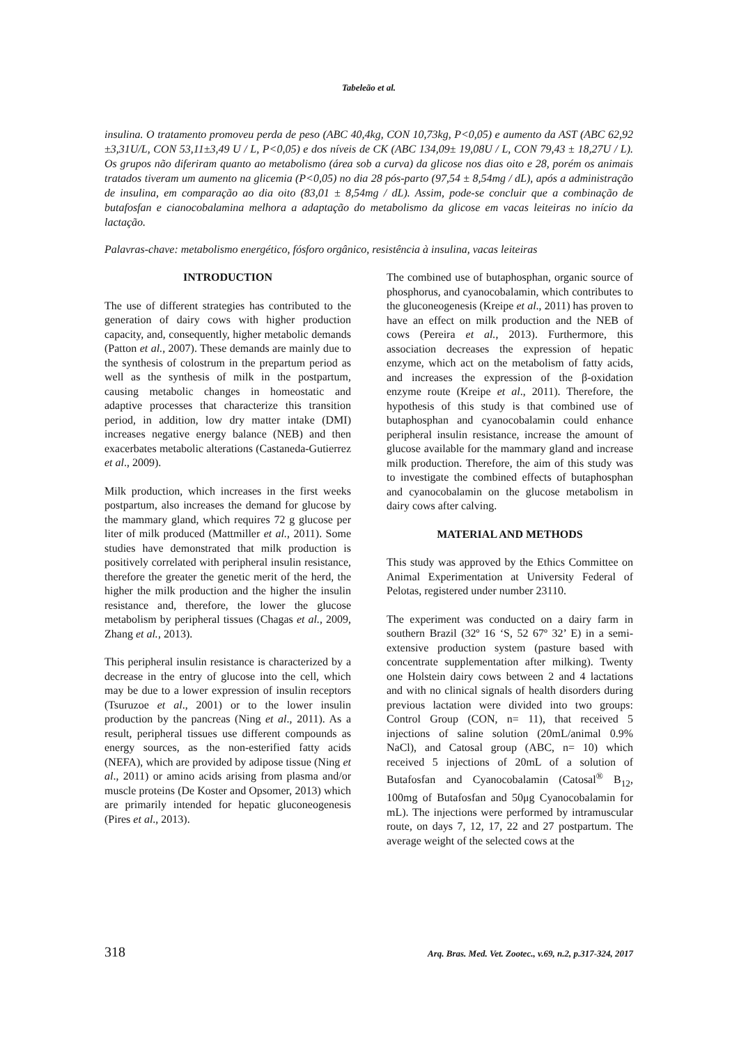Tabeleão et al.
insulina. O tratamento promoveu perda de peso (ABC 40,4kg, CON 10,73kg, P<0,05) e aumento da AST (ABC 62,92 ±3,31U/L, CON 53,11±3,49 U / L, P<0,05) e dos níveis de CK (ABC 134,09± 19,08U / L, CON 79,43 ± 18,27U / L). Os grupos não diferiram quanto ao metabolismo (área sob a curva) da glicose nos dias oito e 28, porém os animais tratados tiveram um aumento na glicemia (P<0,05) no dia 28 pós-parto (97,54 ± 8,54mg / dL), após a administração de insulina, em comparação ao dia oito (83,01 ± 8,54mg / dL). Assim, pode-se concluir que a combinação de butafosfan e cianocobalamina melhora a adaptação do metabolismo da glicose em vacas leiteiras no início da lactação.
Palavras-chave: metabolismo energético, fósforo orgânico, resistência à insulina, vacas leiteiras
INTRODUCTION
The use of different strategies has contributed to the generation of dairy cows with higher production capacity, and, consequently, higher metabolic demands (Patton et al., 2007). These demands are mainly due to the synthesis of colostrum in the prepartum period as well as the synthesis of milk in the postpartum, causing metabolic changes in homeostatic and adaptive processes that characterize this transition period, in addition, low dry matter intake (DMI) increases negative energy balance (NEB) and then exacerbates metabolic alterations (Castaneda-Gutierrez et al., 2009).
Milk production, which increases in the first weeks postpartum, also increases the demand for glucose by the mammary gland, which requires 72 g glucose per liter of milk produced (Mattmiller et al., 2011). Some studies have demonstrated that milk production is positively correlated with peripheral insulin resistance, therefore the greater the genetic merit of the herd, the higher the milk production and the higher the insulin resistance and, therefore, the lower the glucose metabolism by peripheral tissues (Chagas et al., 2009, Zhang et al., 2013).
This peripheral insulin resistance is characterized by a decrease in the entry of glucose into the cell, which may be due to a lower expression of insulin receptors (Tsuruzoe et al., 2001) or to the lower insulin production by the pancreas (Ning et al., 2011). As a result, peripheral tissues use different compounds as energy sources, as the non-esterified fatty acids (NEFA), which are provided by adipose tissue (Ning et al., 2011) or amino acids arising from plasma and/or muscle proteins (De Koster and Opsomer, 2013) which are primarily intended for hepatic gluconeogenesis (Pires et al., 2013).
The combined use of butaphosphan, organic source of phosphorus, and cyanocobalamin, which contributes to the gluconeogenesis (Kreipe et al., 2011) has proven to have an effect on milk production and the NEB of cows (Pereira et al., 2013). Furthermore, this association decreases the expression of hepatic enzyme, which act on the metabolism of fatty acids, and increases the expression of the β-oxidation enzyme route (Kreipe et al., 2011). Therefore, the hypothesis of this study is that combined use of butaphosphan and cyanocobalamin could enhance peripheral insulin resistance, increase the amount of glucose available for the mammary gland and increase milk production. Therefore, the aim of this study was to investigate the combined effects of butaphosphan and cyanocobalamin on the glucose metabolism in dairy cows after calving.
MATERIAL AND METHODS
This study was approved by the Ethics Committee on Animal Experimentation at University Federal of Pelotas, registered under number 23110.
The experiment was conducted on a dairy farm in southern Brazil (32º 16 ‘S, 52 67º 32’ E) in a semi-extensive production system (pasture based with concentrate supplementation after milking). Twenty one Holstein dairy cows between 2 and 4 lactations and with no clinical signals of health disorders during previous lactation were divided into two groups: Control Group (CON, n= 11), that received 5 injections of saline solution (20mL/animal 0.9% NaCl), and Catosal group (ABC, n= 10) which received 5 injections of 20mL of a solution of Butafosfan and Cyanocobalamin (Catosal<sup>®</sup> B<sub>12</sub>, 100mg of Butafosfan and 50μg Cyanocobalamin for mL). The injections were performed by intramuscular route, on days 7, 12, 17, 22 and 27 postpartum. The average weight of the selected cows at the
318 Arq. Bras. Med. Vet. Zootec., v.69, n.2, p.317-324, 2017